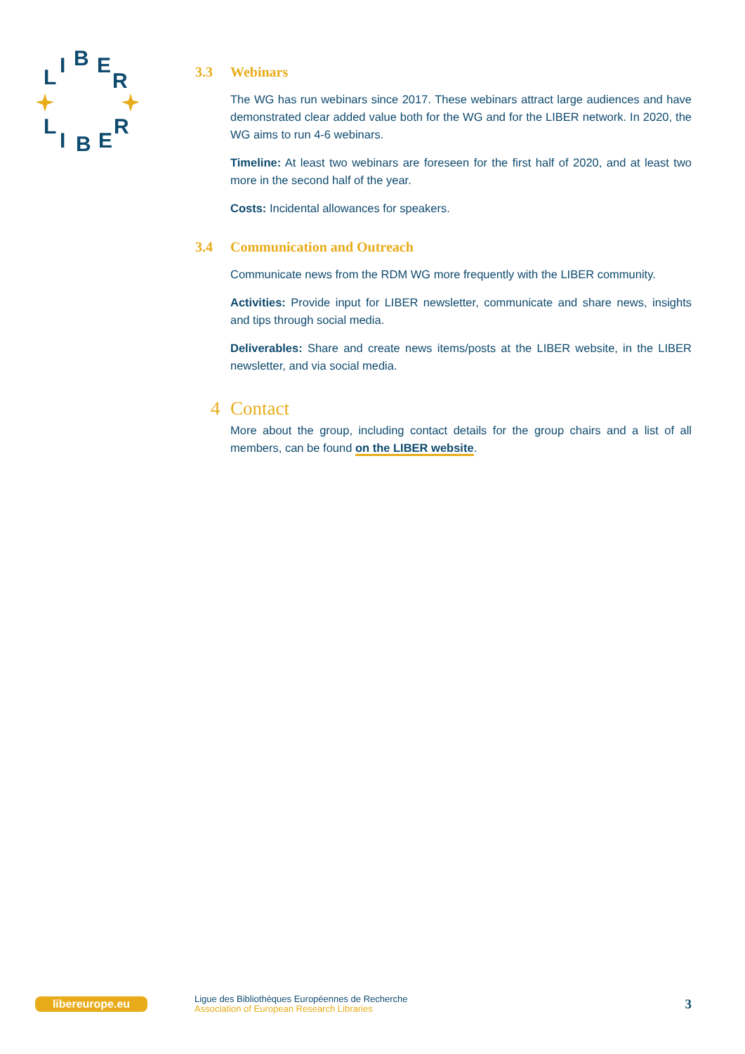L
I
B
E
R
L
I
B
E
R
3.3 Webinars
The WG has run webinars since 2017. These webinars attract large audiences and have demonstrated clear added value both for the WG and for the LIBER network. In 2020, the WG aims to run 4-6 webinars.
Timeline: At least two webinars are foreseen for the first half of 2020, and at least two more in the second half of the year.
Costs: Incidental allowances for speakers.
3.4 Communication and Outreach
Communicate news from the RDM WG more frequently with the LIBER community.
Activities: Provide input for LIBER newsletter, communicate and share news, insights and tips through social media.
Deliverables: Share and create news items/posts at the LIBER website, in the LIBER newsletter, and via social media.
4 Contact
More about the group, including contact details for the group chairs and a list of all members, can be found on the LIBER website.
libereurope.eu
Ligue des Bibliothèques Européennes de Recherche
Association of European Research Libraries
3